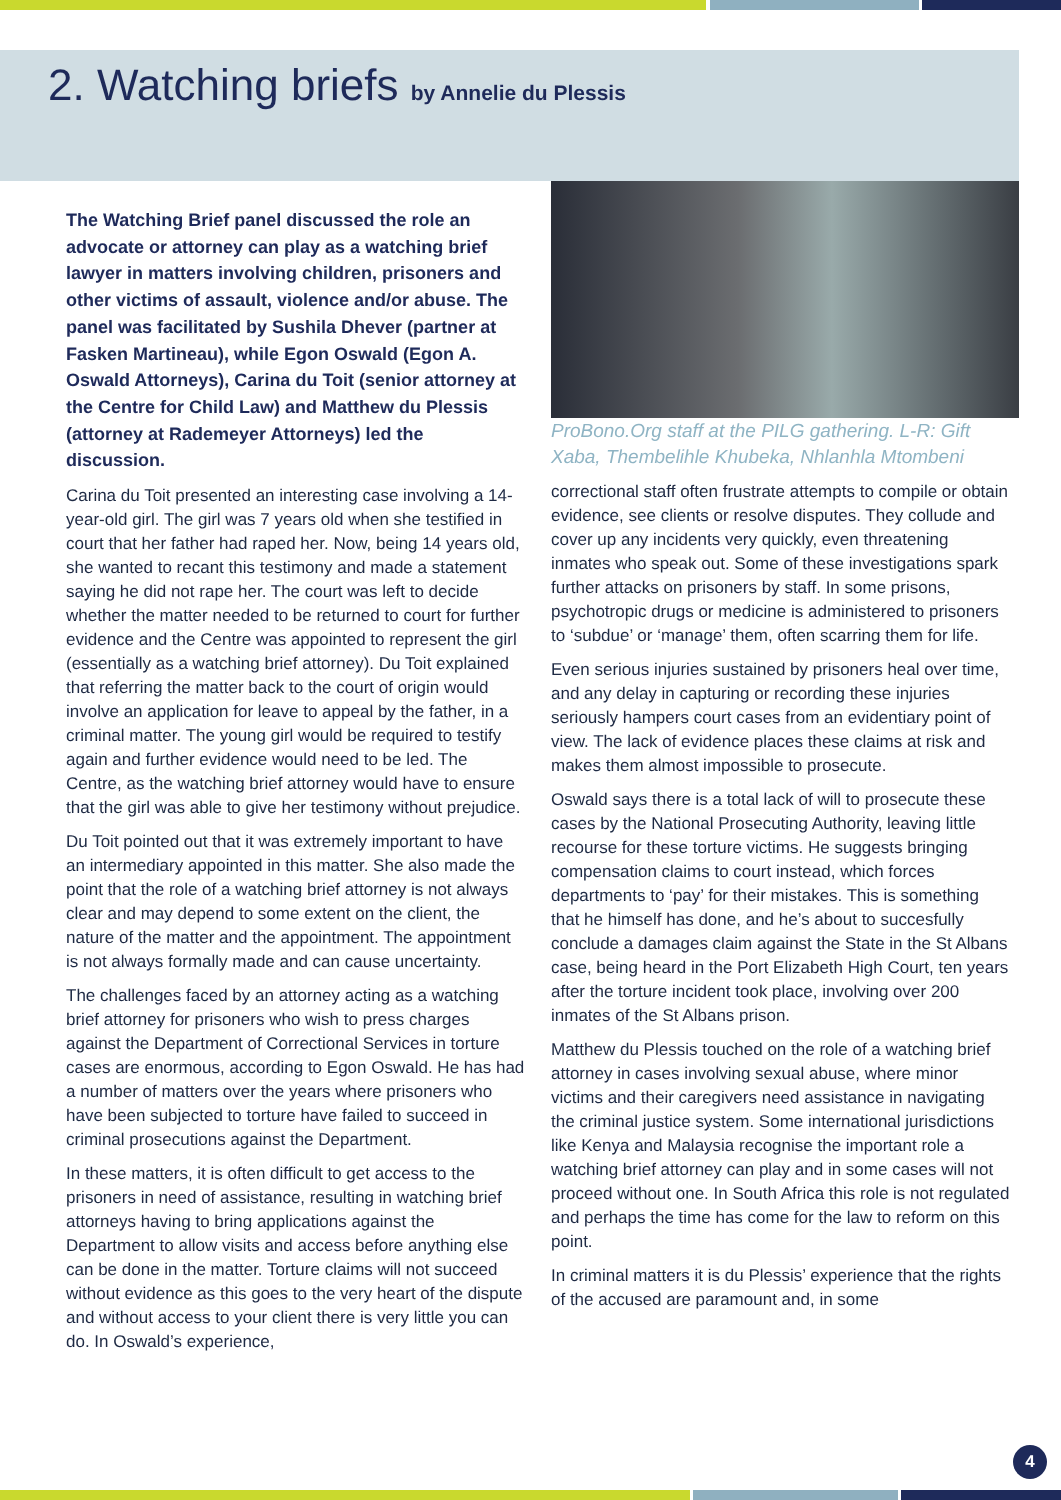2. Watching briefs by Annelie du Plessis
The Watching Brief panel discussed the role an advocate or attorney can play as a watching brief lawyer in matters involving children, prisoners and other victims of assault, violence and/or abuse. The panel was facilitated by Sushila Dhever (partner at Fasken Martineau), while Egon Oswald (Egon A. Oswald Attorneys), Carina du Toit (senior attorney at the Centre for Child Law) and Matthew du Plessis (attorney at Rademeyer Attorneys) led the discussion.
Carina du Toit presented an interesting case involving a 14-year-old girl. The girl was 7 years old when she testified in court that her father had raped her. Now, being 14 years old, she wanted to recant this testimony and made a statement saying he did not rape her. The court was left to decide whether the matter needed to be returned to court for further evidence and the Centre was appointed to represent the girl (essentially as a watching brief attorney). Du Toit explained that referring the matter back to the court of origin would involve an application for leave to appeal by the father, in a criminal matter. The young girl would be required to testify again and further evidence would need to be led. The Centre, as the watching brief attorney would have to ensure that the girl was able to give her testimony without prejudice.
Du Toit pointed out that it was extremely important to have an intermediary appointed in this matter. She also made the point that the role of a watching brief attorney is not always clear and may depend to some extent on the client, the nature of the matter and the appointment. The appointment is not always formally made and can cause uncertainty.
The challenges faced by an attorney acting as a watching brief attorney for prisoners who wish to press charges against the Department of Correctional Services in torture cases are enormous, according to Egon Oswald. He has had a number of matters over the years where prisoners who have been subjected to torture have failed to succeed in criminal prosecutions against the Department.
In these matters, it is often difficult to get access to the prisoners in need of assistance, resulting in watching brief attorneys having to bring applications against the Department to allow visits and access before anything else can be done in the matter. Torture claims will not succeed without evidence as this goes to the very heart of the dispute and without access to your client there is very little you can do. In Oswald’s experience,
ProBono.Org staff at the PILG gathering. L-R: Gift Xaba, Thembelihle Khubeka, Nhlanhla Mtombeni
correctional staff often frustrate attempts to compile or obtain evidence, see clients or resolve disputes. They collude and cover up any incidents very quickly, even threatening inmates who speak out. Some of these investigations spark further attacks on prisoners by staff. In some prisons, psychotropic drugs or medicine is administered to prisoners to ‘subdue’ or ‘manage’ them, often scarring them for life.
Even serious injuries sustained by prisoners heal over time, and any delay in capturing or recording these injuries seriously hampers court cases from an evidentiary point of view. The lack of evidence places these claims at risk and makes them almost impossible to prosecute.
Oswald says there is a total lack of will to prosecute these cases by the National Prosecuting Authority, leaving little recourse for these torture victims. He suggests bringing compensation claims to court instead, which forces departments to ‘pay’ for their mistakes. This is something that he himself has done, and he’s about to succesfully conclude a damages claim against the State in the St Albans case, being heard in the Port Elizabeth High Court, ten years after the torture incident took place, involving over 200 inmates of the St Albans prison.
Matthew du Plessis touched on the role of a watching brief attorney in cases involving sexual abuse, where minor victims and their caregivers need assistance in navigating the criminal justice system. Some international jurisdictions like Kenya and Malaysia recognise the important role a watching brief attorney can play and in some cases will not proceed without one. In South Africa this role is not regulated and perhaps the time has come for the law to reform on this point.
In criminal matters it is du Plessis’ experience that the rights of the accused are paramount and, in some
4